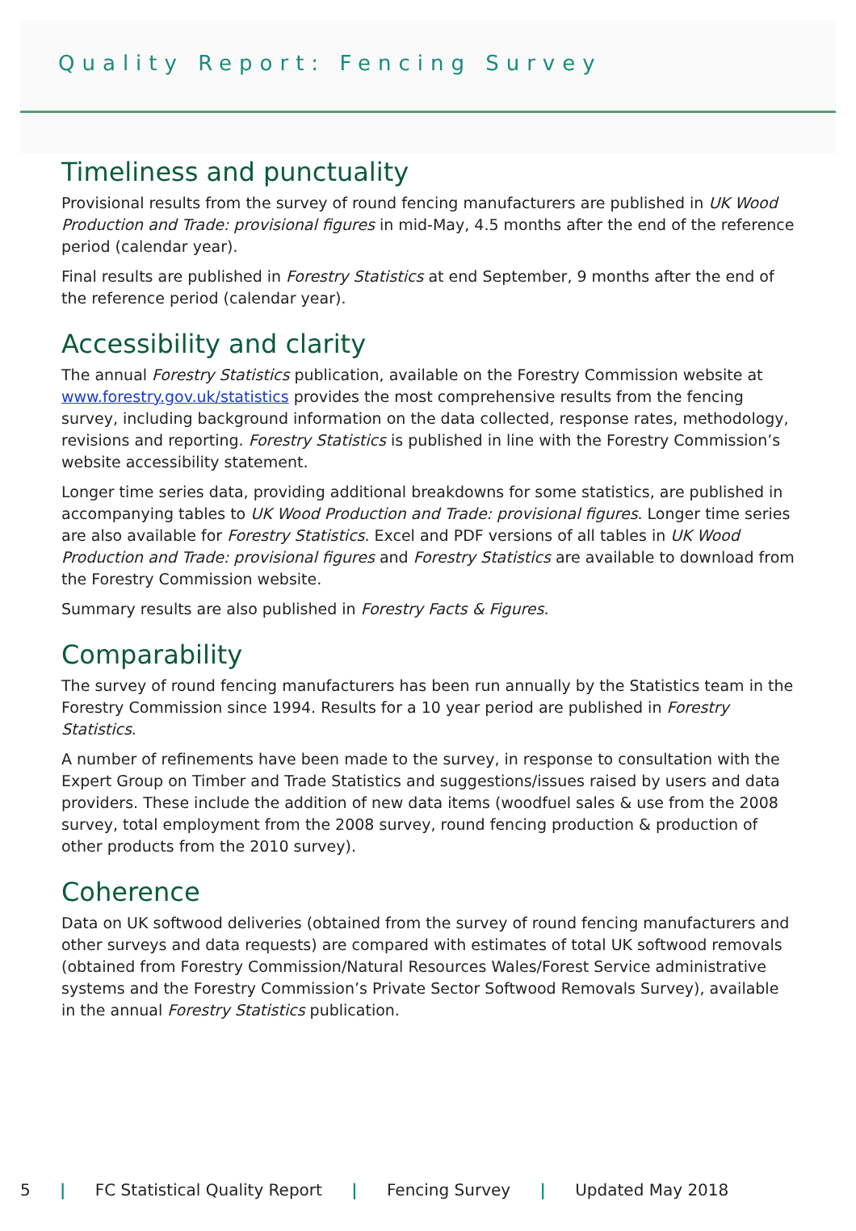Quality Report: Fencing Survey
Timeliness and punctuality
Provisional results from the survey of round fencing manufacturers are published in UK Wood Production and Trade: provisional figures in mid-May, 4.5 months after the end of the reference period (calendar year).
Final results are published in Forestry Statistics at end September, 9 months after the end of the reference period (calendar year).
Accessibility and clarity
The annual Forestry Statistics publication, available on the Forestry Commission website at www.forestry.gov.uk/statistics provides the most comprehensive results from the fencing survey, including background information on the data collected, response rates, methodology, revisions and reporting. Forestry Statistics is published in line with the Forestry Commission’s website accessibility statement.
Longer time series data, providing additional breakdowns for some statistics, are published in accompanying tables to UK Wood Production and Trade: provisional figures. Longer time series are also available for Forestry Statistics. Excel and PDF versions of all tables in UK Wood Production and Trade: provisional figures and Forestry Statistics are available to download from the Forestry Commission website.
Summary results are also published in Forestry Facts & Figures.
Comparability
The survey of round fencing manufacturers has been run annually by the Statistics team in the Forestry Commission since 1994. Results for a 10 year period are published in Forestry Statistics.
A number of refinements have been made to the survey, in response to consultation with the Expert Group on Timber and Trade Statistics and suggestions/issues raised by users and data providers. These include the addition of new data items (woodfuel sales & use from the 2008 survey, total employment from the 2008 survey, round fencing production & production of other products from the 2010 survey).
Coherence
Data on UK softwood deliveries (obtained from the survey of round fencing manufacturers and other surveys and data requests) are compared with estimates of total UK softwood removals (obtained from Forestry Commission/Natural Resources Wales/Forest Service administrative systems and the Forestry Commission’s Private Sector Softwood Removals Survey), available in the annual Forestry Statistics publication.
5 | FC Statistical Quality Report | Fencing Survey | Updated May 2018